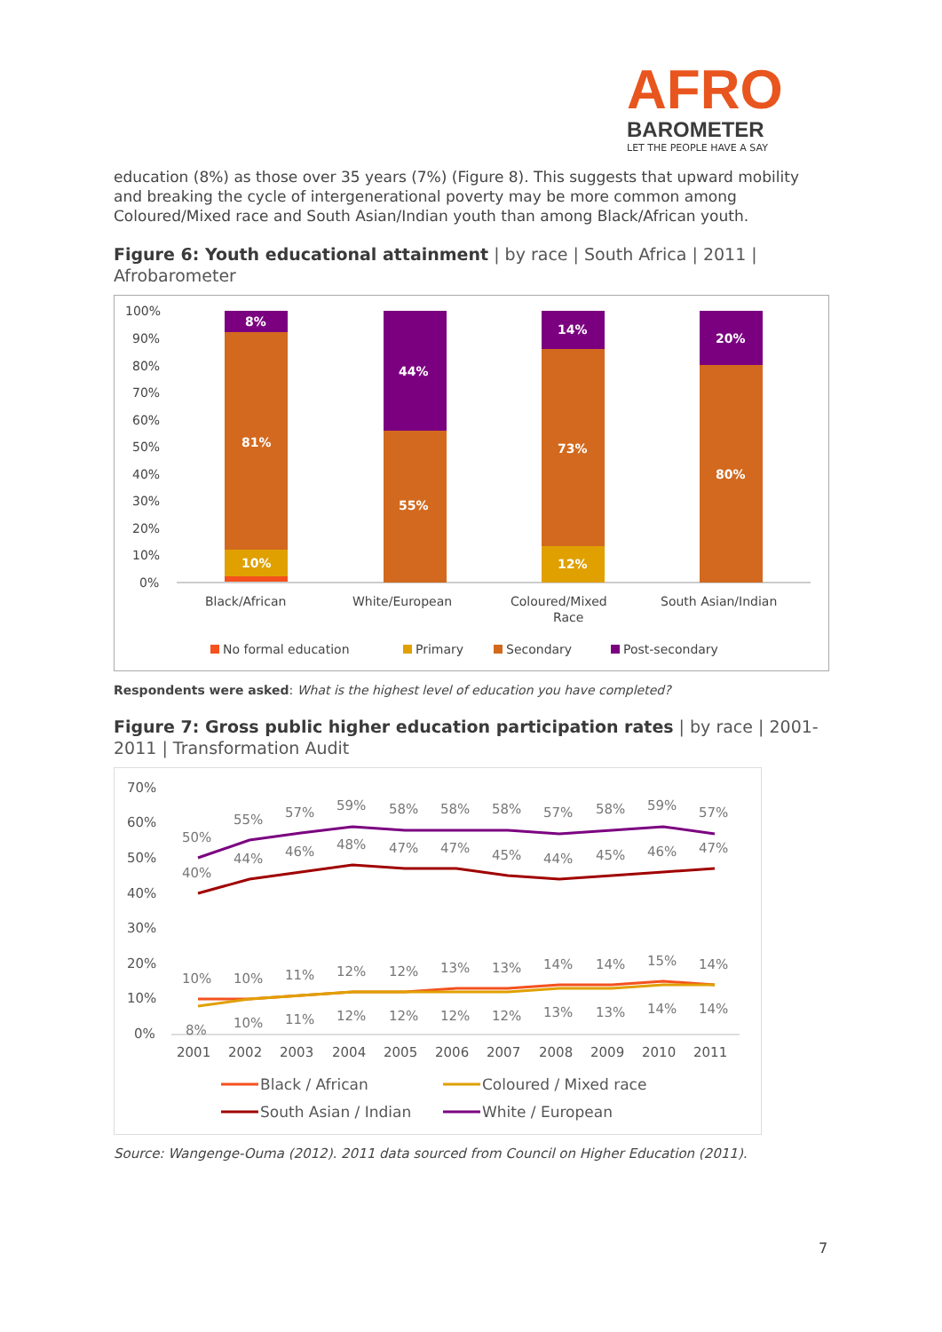AFRO
BAROMETER
LET THE PEOPLE HAVE A SAY
education (8%) as those over 35 years (7%) (Figure 8). This suggests that upward mobility and breaking the cycle of intergenerational poverty may be more common among Coloured/Mixed race and South Asian/Indian youth than among Black/African youth.
Figure 6: Youth educational attainment | by race | South Africa | 2011 | Afrobarometer
100%
90%
80%
70%
60%
50%
40%
30%
20%
10%
0%
8%
81%
10%
44%
55%
14%
73%
12%
20%
80%
Black/African
White/European
Coloured/Mixed
Race
South Asian/Indian
No formal education
Primary
Secondary
Post-secondary
Respondents were asked: What is the highest level of education you have completed?
Figure 7: Gross public higher education participation rates | by race | 2001-2011 | Transformation Audit
70%
60%
50%
40%
30%
20%
10%
0%
2001
2002
2003
2004
2005
2006
2007
2008
2009
2010
2011
50%
55%
57%
59%
58%
58%
58%
57%
58%
59%
57%
40%
44%
46%
48%
47%
47%
45%
44%
45%
46%
47%
10%
10%
11%
12%
12%
13%
13%
14%
14%
15%
14%
8%
10%
11%
12%
12%
12%
12%
13%
13%
14%
14%
Black / African
Coloured / Mixed race
South Asian / Indian
White / European
Source: Wangenge-Ouma (2012). 2011 data sourced from Council on Higher Education (2011).
7